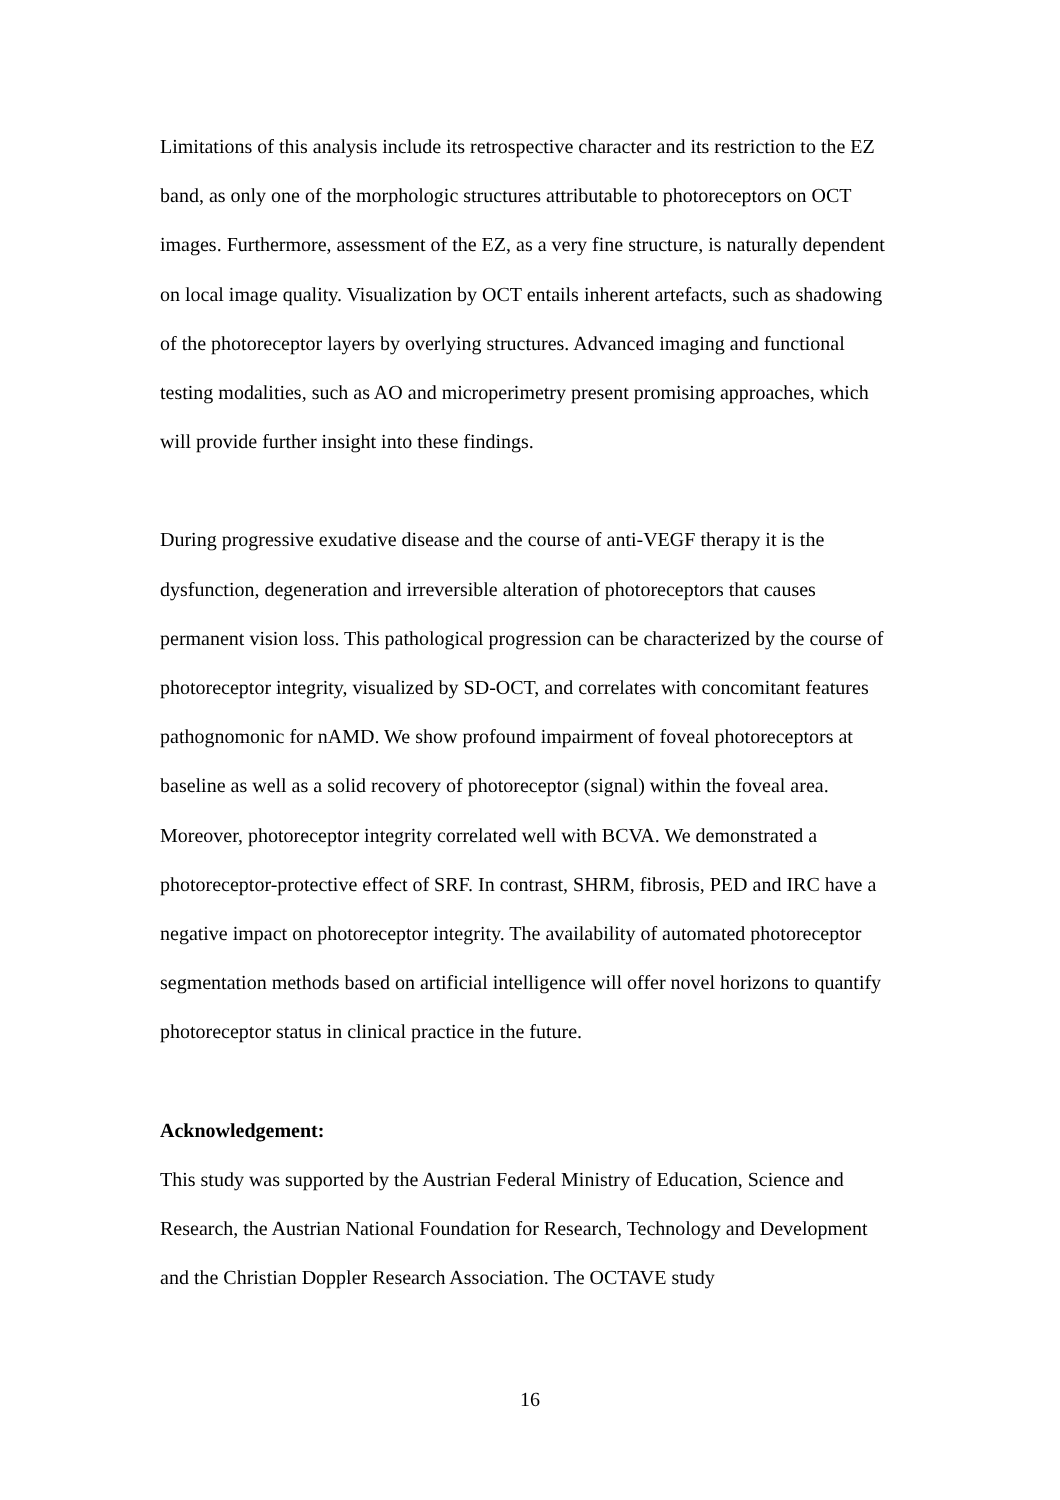Limitations of this analysis include its retrospective character and its restriction to the EZ band, as only one of the morphologic structures attributable to photoreceptors on OCT images. Furthermore, assessment of the EZ, as a very fine structure, is naturally dependent on local image quality. Visualization by OCT entails inherent artefacts, such as shadowing of the photoreceptor layers by overlying structures. Advanced imaging and functional testing modalities, such as AO and microperimetry present promising approaches, which will provide further insight into these findings.
During progressive exudative disease and the course of anti-VEGF therapy it is the dysfunction, degeneration and irreversible alteration of photoreceptors that causes permanent vision loss. This pathological progression can be characterized by the course of photoreceptor integrity, visualized by SD-OCT, and correlates with concomitant features pathognomonic for nAMD. We show profound impairment of foveal photoreceptors at baseline as well as a solid recovery of photoreceptor (signal) within the foveal area. Moreover, photoreceptor integrity correlated well with BCVA. We demonstrated a photoreceptor-protective effect of SRF. In contrast, SHRM, fibrosis, PED and IRC have a negative impact on photoreceptor integrity. The availability of automated photoreceptor segmentation methods based on artificial intelligence will offer novel horizons to quantify photoreceptor status in clinical practice in the future.
Acknowledgement:
This study was supported by the Austrian Federal Ministry of Education, Science and Research, the Austrian National Foundation for Research, Technology and Development and the Christian Doppler Research Association. The OCTAVE study
16